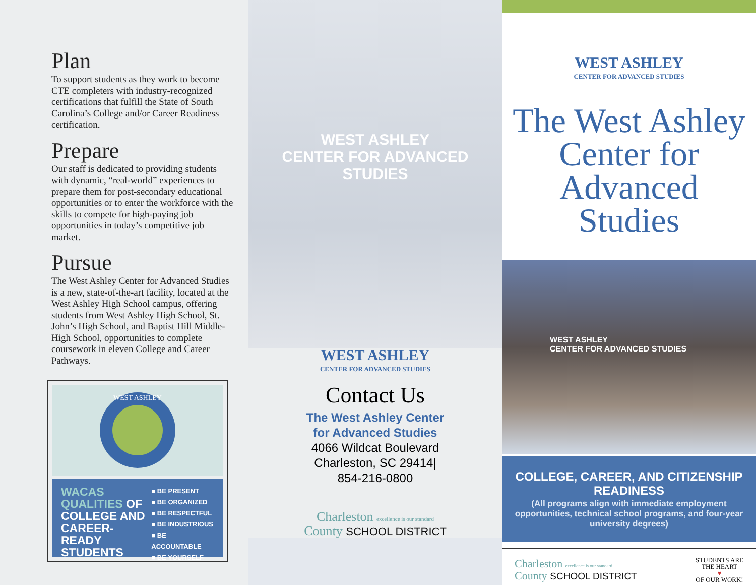Plan
To support students as they work to become CTE completers with industry-recognized certifications that fulfill the State of South Carolina’s College and/or Career Readiness certification.
Prepare
Our staff is dedicated to providing students with dynamic, “real-world” experiences to prepare them for post-secondary educational opportunities or to enter the workforce with the skills to compete for high-paying job opportunities in today’s competitive job market.
Pursue
The West Ashley Center for Advanced Studies is a new, state-of-the-art facility, located at the West Ashley High School campus, offering students from West Ashley High School, St. John’s High School, and Baptist Hill Middle-High School, opportunities to complete coursework in eleven College and Career Pathways.
WEST ASHLEY
WACAS QUALITIES OF COLLEGE AND CAREER-READY STUDENTS
■ BE PRESENT
■ BE ORGANIZED
■ BE RESPECTFUL
■ BE INDUSTRIOUS
■ BE ACCOUNTABLE
■ BE YOURSELF
WEST ASHLEY
CENTER FOR ADVANCED STUDIES
WEST ASHLEY
CENTER FOR ADVANCED STUDIES
Contact Us
The West Ashley Center
for Advanced Studies
4066 Wildcat Boulevard
Charleston, SC 29414|
854-216-0800
Charleston excellence is our standard
County SCHOOL DISTRICT
WEST ASHLEY
CENTER FOR ADVANCED STUDIES
The West Ashley
Center for
Advanced
Studies
WEST ASHLEY
CENTER FOR ADVANCED STUDIES
COLLEGE, CAREER, AND CITIZENSHIP READINESS
(All programs align with immediate employment opportunities, technical school programs, and four-year university degrees)
Charleston excellence is our standard
County SCHOOL DISTRICT
STUDENTS ARE
THE HEART
♥
OF OUR WORK!